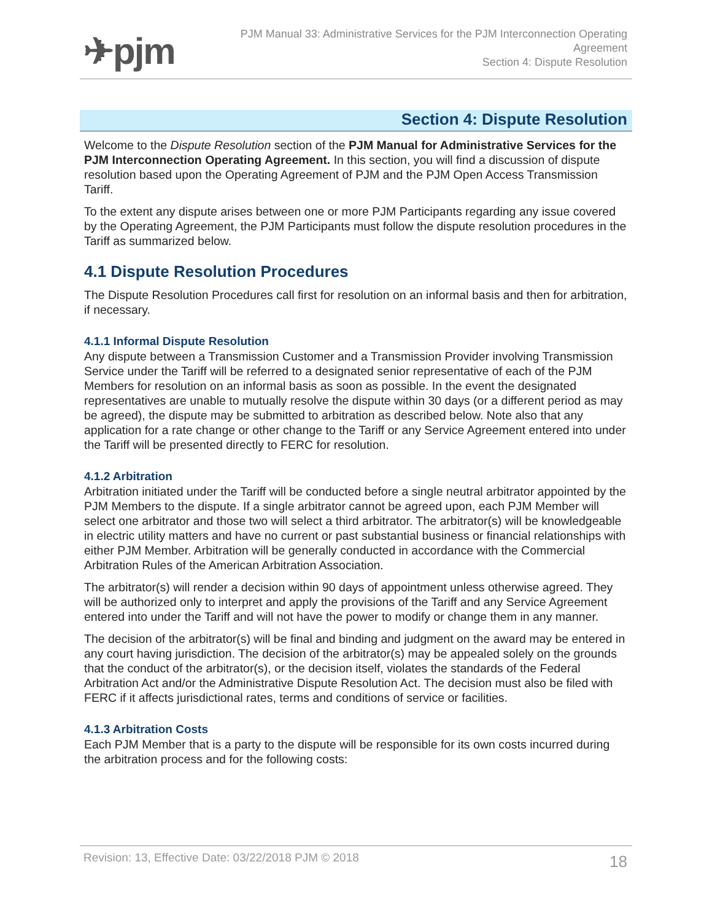✈pjm
PJM Manual 33: Administrative Services for the PJM Interconnection Operating Agreement
Section 4: Dispute Resolution
Section 4: Dispute Resolution
Welcome to the Dispute Resolution section of the PJM Manual for Administrative Services for the PJM Interconnection Operating Agreement. In this section, you will find a discussion of dispute resolution based upon the Operating Agreement of PJM and the PJM Open Access Transmission Tariff.
To the extent any dispute arises between one or more PJM Participants regarding any issue covered by the Operating Agreement, the PJM Participants must follow the dispute resolution procedures in the Tariff as summarized below.
4.1 Dispute Resolution Procedures
The Dispute Resolution Procedures call first for resolution on an informal basis and then for arbitration, if necessary.
4.1.1 Informal Dispute Resolution
Any dispute between a Transmission Customer and a Transmission Provider involving Transmission Service under the Tariff will be referred to a designated senior representative of each of the PJM Members for resolution on an informal basis as soon as possible. In the event the designated representatives are unable to mutually resolve the dispute within 30 days (or a different period as may be agreed), the dispute may be submitted to arbitration as described below. Note also that any application for a rate change or other change to the Tariff or any Service Agreement entered into under the Tariff will be presented directly to FERC for resolution.
4.1.2 Arbitration
Arbitration initiated under the Tariff will be conducted before a single neutral arbitrator appointed by the PJM Members to the dispute. If a single arbitrator cannot be agreed upon, each PJM Member will select one arbitrator and those two will select a third arbitrator. The arbitrator(s) will be knowledgeable in electric utility matters and have no current or past substantial business or financial relationships with either PJM Member. Arbitration will be generally conducted in accordance with the Commercial Arbitration Rules of the American Arbitration Association.
The arbitrator(s) will render a decision within 90 days of appointment unless otherwise agreed. They will be authorized only to interpret and apply the provisions of the Tariff and any Service Agreement entered into under the Tariff and will not have the power to modify or change them in any manner.
The decision of the arbitrator(s) will be final and binding and judgment on the award may be entered in any court having jurisdiction. The decision of the arbitrator(s) may be appealed solely on the grounds that the conduct of the arbitrator(s), or the decision itself, violates the standards of the Federal Arbitration Act and/or the Administrative Dispute Resolution Act. The decision must also be filed with FERC if it affects jurisdictional rates, terms and conditions of service or facilities.
4.1.3 Arbitration Costs
Each PJM Member that is a party to the dispute will be responsible for its own costs incurred during the arbitration process and for the following costs:
Revision: 13, Effective Date: 03/22/2018 PJM © 2018 18